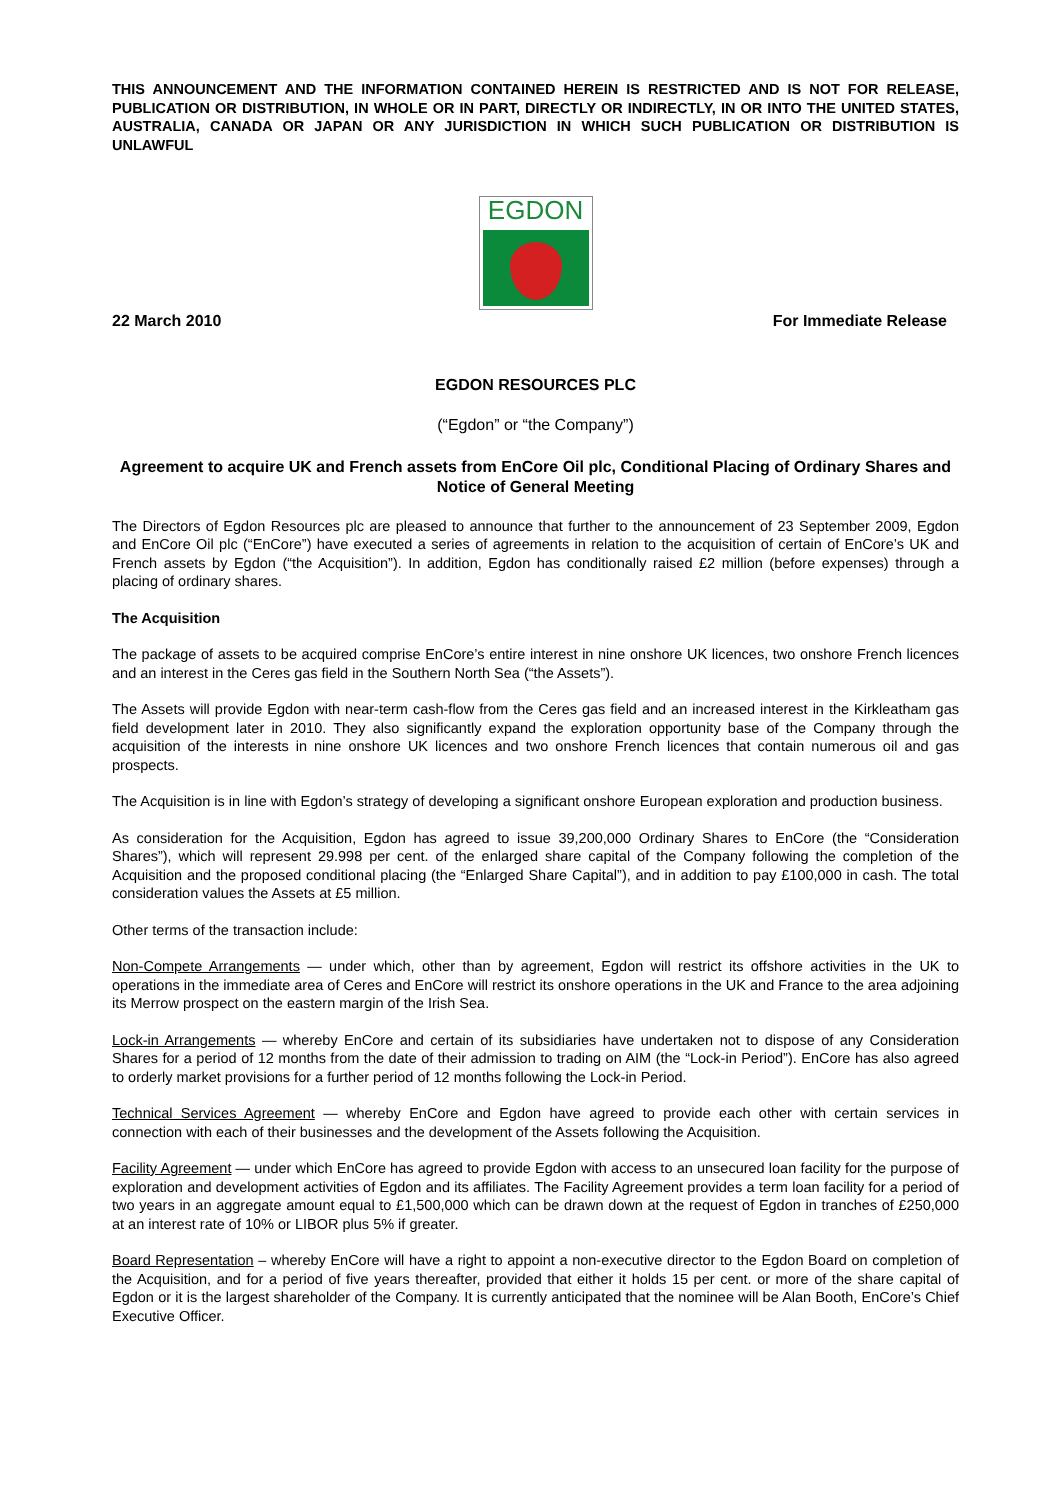THIS ANNOUNCEMENT AND THE INFORMATION CONTAINED HEREIN IS RESTRICTED AND IS NOT FOR RELEASE, PUBLICATION OR DISTRIBUTION, IN WHOLE OR IN PART, DIRECTLY OR INDIRECTLY, IN OR INTO THE UNITED STATES, AUSTRALIA, CANADA OR JAPAN OR ANY JURISDICTION IN WHICH SUCH PUBLICATION OR DISTRIBUTION IS UNLAWFUL
EGDON
22 March 2010 For Immediate Release
EGDON RESOURCES PLC
(“Egdon” or “the Company”)
Agreement to acquire UK and French assets from EnCore Oil plc, Conditional Placing of Ordinary Shares and Notice of General Meeting
The Directors of Egdon Resources plc are pleased to announce that further to the announcement of 23 September 2009, Egdon and EnCore Oil plc (“EnCore”) have executed a series of agreements in relation to the acquisition of certain of EnCore’s UK and French assets by Egdon (“the Acquisition”). In addition, Egdon has conditionally raised £2 million (before expenses) through a placing of ordinary shares.
The Acquisition
The package of assets to be acquired comprise EnCore’s entire interest in nine onshore UK licences, two onshore French licences and an interest in the Ceres gas field in the Southern North Sea (“the Assets”).
The Assets will provide Egdon with near-term cash-flow from the Ceres gas field and an increased interest in the Kirkleatham gas field development later in 2010. They also significantly expand the exploration opportunity base of the Company through the acquisition of the interests in nine onshore UK licences and two onshore French licences that contain numerous oil and gas prospects.
The Acquisition is in line with Egdon’s strategy of developing a significant onshore European exploration and production business.
As consideration for the Acquisition, Egdon has agreed to issue 39,200,000 Ordinary Shares to EnCore (the “Consideration Shares”), which will represent 29.998 per cent. of the enlarged share capital of the Company following the completion of the Acquisition and the proposed conditional placing (the “Enlarged Share Capital”), and in addition to pay £100,000 in cash. The total consideration values the Assets at £5 million.
Other terms of the transaction include:
Non-Compete Arrangements — under which, other than by agreement, Egdon will restrict its offshore activities in the UK to operations in the immediate area of Ceres and EnCore will restrict its onshore operations in the UK and France to the area adjoining its Merrow prospect on the eastern margin of the Irish Sea.
Lock-in Arrangements — whereby EnCore and certain of its subsidiaries have undertaken not to dispose of any Consideration Shares for a period of 12 months from the date of their admission to trading on AIM (the “Lock-in Period”). EnCore has also agreed to orderly market provisions for a further period of 12 months following the Lock-in Period.
Technical Services Agreement — whereby EnCore and Egdon have agreed to provide each other with certain services in connection with each of their businesses and the development of the Assets following the Acquisition.
Facility Agreement — under which EnCore has agreed to provide Egdon with access to an unsecured loan facility for the purpose of exploration and development activities of Egdon and its affiliates. The Facility Agreement provides a term loan facility for a period of two years in an aggregate amount equal to £1,500,000 which can be drawn down at the request of Egdon in tranches of £250,000 at an interest rate of 10% or LIBOR plus 5% if greater.
Board Representation – whereby EnCore will have a right to appoint a non-executive director to the Egdon Board on completion of the Acquisition, and for a period of five years thereafter, provided that either it holds 15 per cent. or more of the share capital of Egdon or it is the largest shareholder of the Company. It is currently anticipated that the nominee will be Alan Booth, EnCore’s Chief Executive Officer.